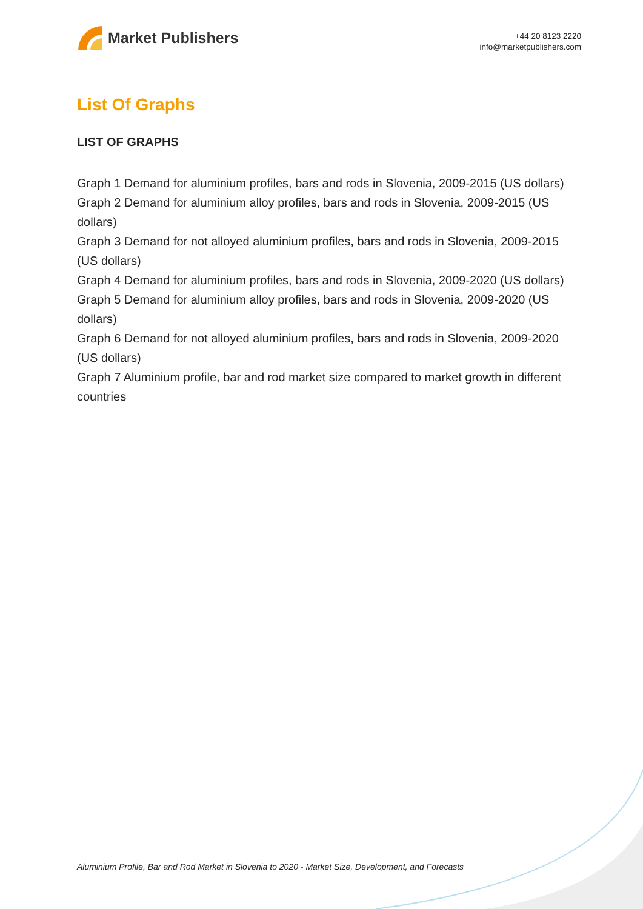Market Publishers
+44 20 8123 2220
info@marketpublishers.com
List Of Graphs
LIST OF GRAPHS
Graph 1 Demand for aluminium profiles, bars and rods in Slovenia, 2009-2015 (US dollars)
Graph 2 Demand for aluminium alloy profiles, bars and rods in Slovenia, 2009-2015 (US dollars)
Graph 3 Demand for not alloyed aluminium profiles, bars and rods in Slovenia, 2009-2015 (US dollars)
Graph 4 Demand for aluminium profiles, bars and rods in Slovenia, 2009-2020 (US dollars)
Graph 5 Demand for aluminium alloy profiles, bars and rods in Slovenia, 2009-2020 (US dollars)
Graph 6 Demand for not alloyed aluminium profiles, bars and rods in Slovenia, 2009-2020 (US dollars)
Graph 7 Aluminium profile, bar and rod market size compared to market growth in different countries
Aluminium Profile, Bar and Rod Market in Slovenia to 2020 - Market Size, Development, and Forecasts